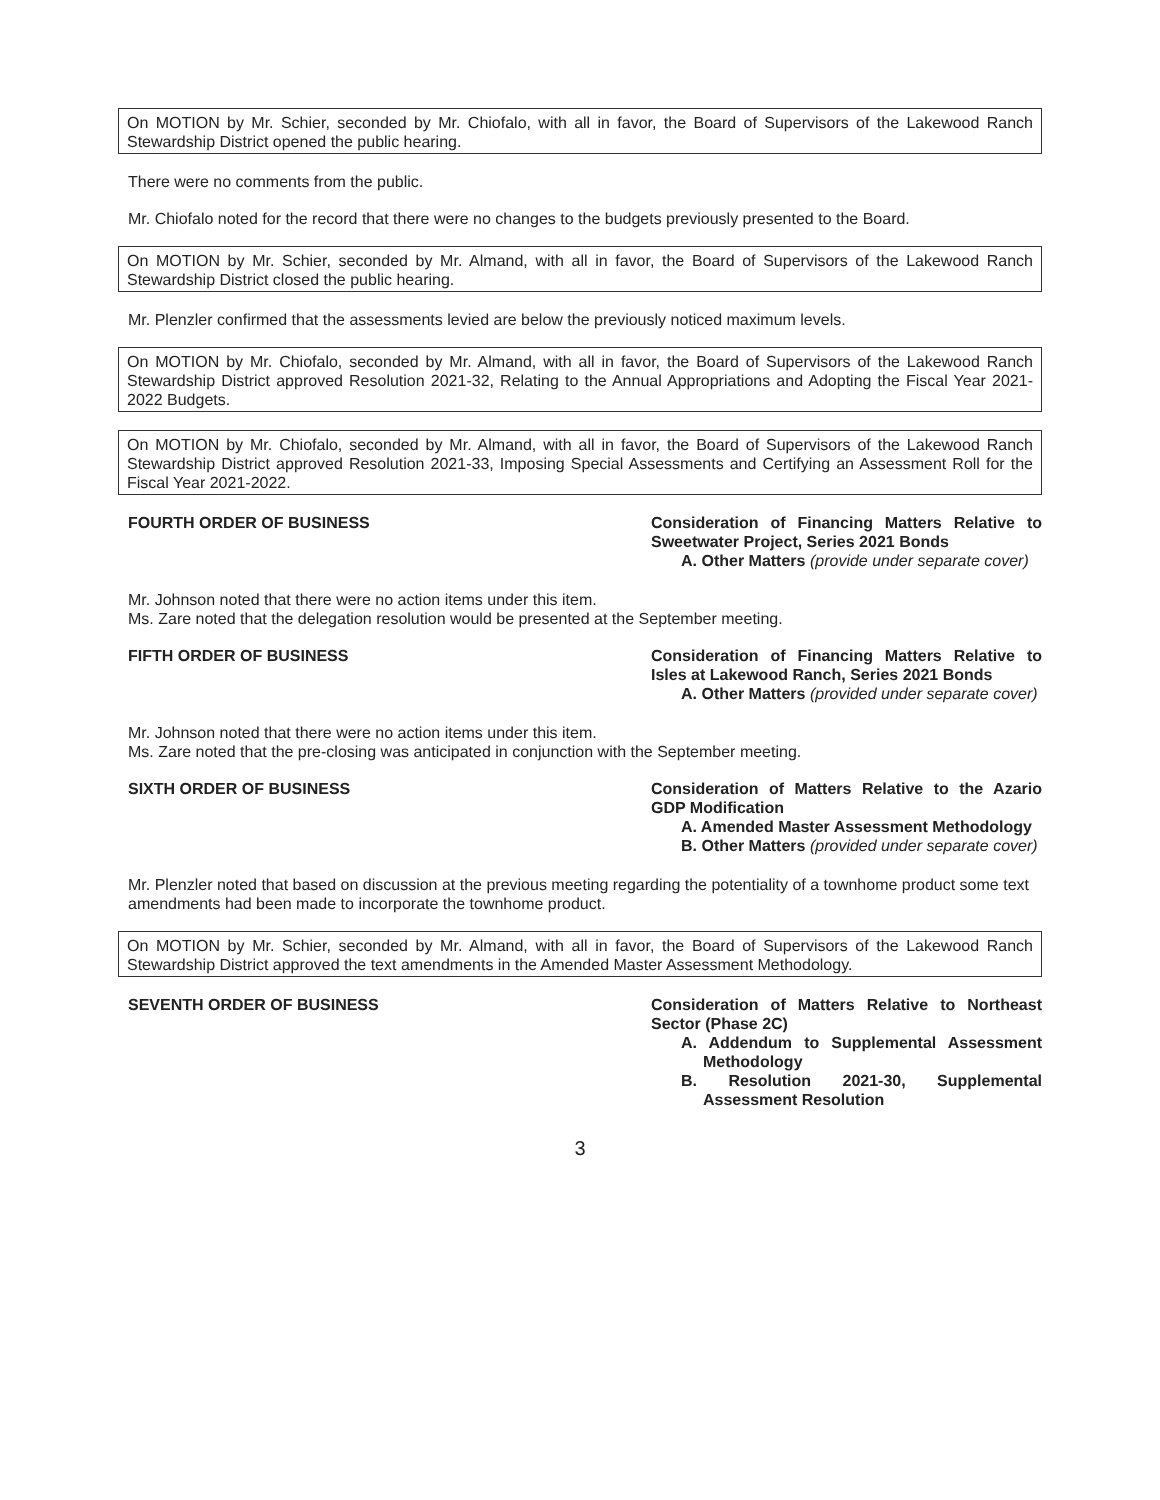On MOTION by Mr. Schier, seconded by Mr. Chiofalo, with all in favor, the Board of Supervisors of the Lakewood Ranch Stewardship District opened the public hearing.
There were no comments from the public.
Mr. Chiofalo noted for the record that there were no changes to the budgets previously presented to the Board.
On MOTION by Mr. Schier, seconded by Mr. Almand, with all in favor, the Board of Supervisors of the Lakewood Ranch Stewardship District closed the public hearing.
Mr. Plenzler confirmed that the assessments levied are below the previously noticed maximum levels.
On MOTION by Mr. Chiofalo, seconded by Mr. Almand, with all in favor, the Board of Supervisors of the Lakewood Ranch Stewardship District approved Resolution 2021-32, Relating to the Annual Appropriations and Adopting the Fiscal Year 2021-2022 Budgets.
On MOTION by Mr. Chiofalo, seconded by Mr. Almand, with all in favor, the Board of Supervisors of the Lakewood Ranch Stewardship District approved Resolution 2021-33, Imposing Special Assessments and Certifying an Assessment Roll for the Fiscal Year 2021-2022.
FOURTH ORDER OF BUSINESS Consideration of Financing Matters Relative to Sweetwater Project, Series 2021 Bonds
A. Other Matters (provide under separate cover)
Mr. Johnson noted that there were no action items under this item.
Ms. Zare noted that the delegation resolution would be presented at the September meeting.
FIFTH ORDER OF BUSINESS Consideration of Financing Matters Relative to Isles at Lakewood Ranch, Series 2021 Bonds
A. Other Matters (provided under separate cover)
Mr. Johnson noted that there were no action items under this item.
Ms. Zare noted that the pre-closing was anticipated in conjunction with the September meeting.
SIXTH ORDER OF BUSINESS Consideration of Matters Relative to the Azario GDP Modification
A. Amended Master Assessment Methodology
B. Other Matters (provided under separate cover)
Mr. Plenzler noted that based on discussion at the previous meeting regarding the potentiality of a townhome product some text amendments had been made to incorporate the townhome product.
On MOTION by Mr. Schier, seconded by Mr. Almand, with all in favor, the Board of Supervisors of the Lakewood Ranch Stewardship District approved the text amendments in the Amended Master Assessment Methodology.
SEVENTH ORDER OF BUSINESS Consideration of Matters Relative to Northeast Sector (Phase 2C)
A. Addendum to Supplemental Assessment Methodology
B. Resolution 2021-30, Supplemental Assessment Resolution
3